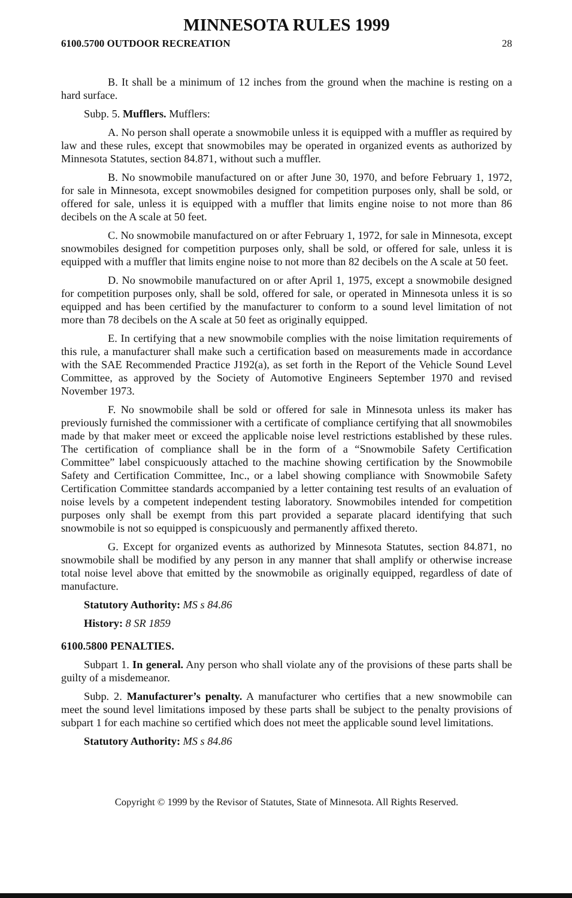MINNESOTA RULES 1999
6100.5700 OUTDOOR RECREATION 28
B. It shall be a minimum of 12 inches from the ground when the machine is resting on a hard surface.
Subp. 5. Mufflers. Mufflers:
A. No person shall operate a snowmobile unless it is equipped with a muffler as required by law and these rules, except that snowmobiles may be operated in organized events as authorized by Minnesota Statutes, section 84.871, without such a muffler.
B. No snowmobile manufactured on or after June 30, 1970, and before February 1, 1972, for sale in Minnesota, except snowmobiles designed for competition purposes only, shall be sold, or offered for sale, unless it is equipped with a muffler that limits engine noise to not more than 86 decibels on the A scale at 50 feet.
C. No snowmobile manufactured on or after February 1, 1972, for sale in Minnesota, except snowmobiles designed for competition purposes only, shall be sold, or offered for sale, unless it is equipped with a muffler that limits engine noise to not more than 82 decibels on the A scale at 50 feet.
D. No snowmobile manufactured on or after April 1, 1975, except a snowmobile designed for competition purposes only, shall be sold, offered for sale, or operated in Minnesota unless it is so equipped and has been certified by the manufacturer to conform to a sound level limitation of not more than 78 decibels on the A scale at 50 feet as originally equipped.
E. In certifying that a new snowmobile complies with the noise limitation requirements of this rule, a manufacturer shall make such a certification based on measurements made in accordance with the SAE Recommended Practice J192(a), as set forth in the Report of the Vehicle Sound Level Committee, as approved by the Society of Automotive Engineers September 1970 and revised November 1973.
F. No snowmobile shall be sold or offered for sale in Minnesota unless its maker has previously furnished the commissioner with a certificate of compliance certifying that all snowmobiles made by that maker meet or exceed the applicable noise level restrictions established by these rules. The certification of compliance shall be in the form of a “Snowmobile Safety Certification Committee” label conspicuously attached to the machine showing certification by the Snowmobile Safety and Certification Committee, Inc., or a label showing compliance with Snowmobile Safety Certification Committee standards accompanied by a letter containing test results of an evaluation of noise levels by a competent independent testing laboratory. Snowmobiles intended for competition purposes only shall be exempt from this part provided a separate placard identifying that such snowmobile is not so equipped is conspicuously and permanently affixed thereto.
G. Except for organized events as authorized by Minnesota Statutes, section 84.871, no snowmobile shall be modified by any person in any manner that shall amplify or otherwise increase total noise level above that emitted by the snowmobile as originally equipped, regardless of date of manufacture.
Statutory Authority: MS s 84.86
History: 8 SR 1859
6100.5800 PENALTIES.
Subpart 1. In general. Any person who shall violate any of the provisions of these parts shall be guilty of a misdemeanor.
Subp. 2. Manufacturer’s penalty. A manufacturer who certifies that a new snowmobile can meet the sound level limitations imposed by these parts shall be subject to the penalty provisions of subpart 1 for each machine so certified which does not meet the applicable sound level limitations.
Statutory Authority: MS s 84.86
Copyright © 1999 by the Revisor of Statutes, State of Minnesota. All Rights Reserved.